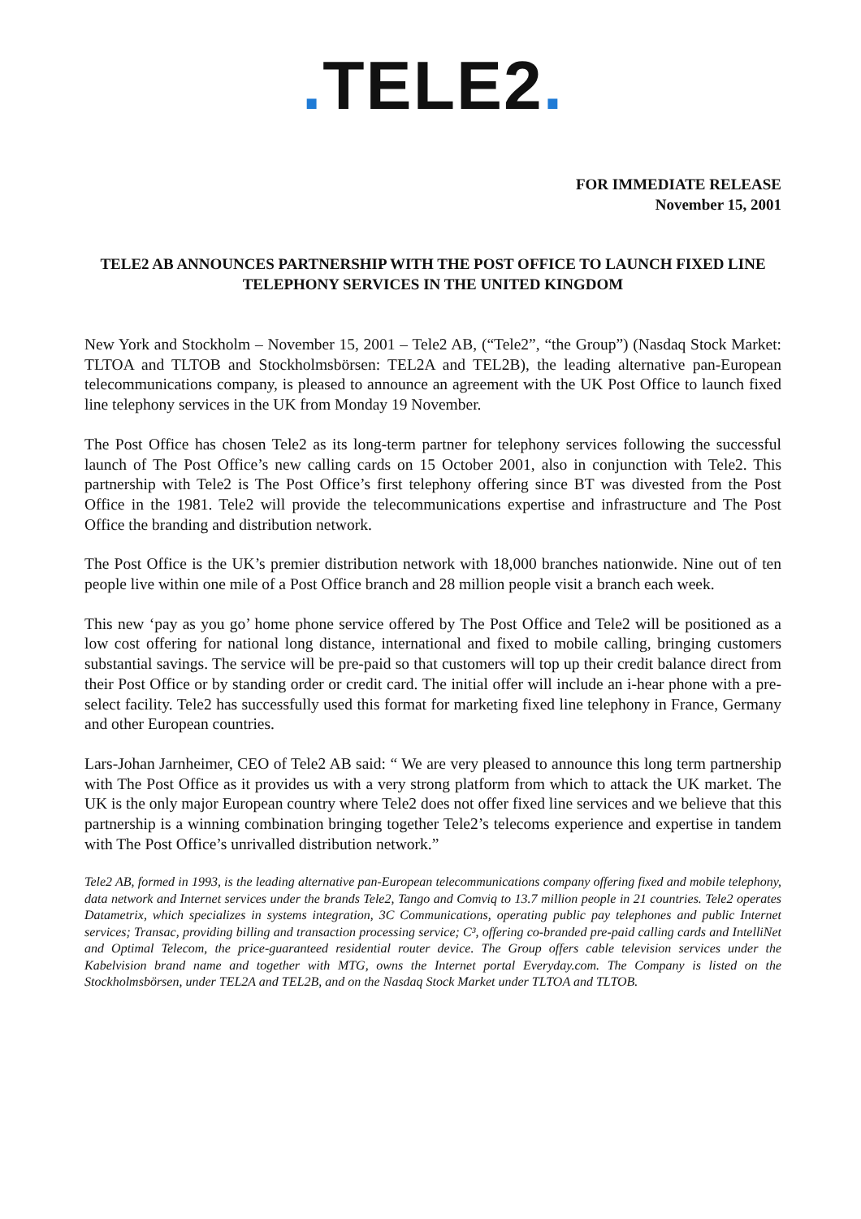. TELE2.
FOR IMMEDIATE RELEASE
November 15, 2001
TELE2 AB ANNOUNCES PARTNERSHIP WITH THE POST OFFICE TO LAUNCH FIXED LINE TELEPHONY SERVICES IN THE UNITED KINGDOM
New York and Stockholm – November 15, 2001 – Tele2 AB, (“Tele2”, “the Group”) (Nasdaq Stock Market: TLTOA and TLTOB and Stockholmsbörsen: TEL2A and TEL2B), the leading alternative pan-European telecommunications company, is pleased to announce an agreement with the UK Post Office to launch fixed line telephony services in the UK from Monday 19 November.
The Post Office has chosen Tele2 as its long-term partner for telephony services following the successful launch of The Post Office’s new calling cards on 15 October 2001, also in conjunction with Tele2. This partnership with Tele2 is The Post Office’s first telephony offering since BT was divested from the Post Office in the 1981. Tele2 will provide the telecommunications expertise and infrastructure and The Post Office the branding and distribution network.
The Post Office is the UK’s premier distribution network with 18,000 branches nationwide. Nine out of ten people live within one mile of a Post Office branch and 28 million people visit a branch each week.
This new ‘pay as you go’ home phone service offered by The Post Office and Tele2 will be positioned as a low cost offering for national long distance, international and fixed to mobile calling, bringing customers substantial savings. The service will be pre-paid so that customers will top up their credit balance direct from their Post Office or by standing order or credit card. The initial offer will include an i-hear phone with a pre-select facility. Tele2 has successfully used this format for marketing fixed line telephony in France, Germany and other European countries.
Lars-Johan Jarnheimer, CEO of Tele2 AB said: “ We are very pleased to announce this long term partnership with The Post Office as it provides us with a very strong platform from which to attack the UK market. The UK is the only major European country where Tele2 does not offer fixed line services and we believe that this partnership is a winning combination bringing together Tele2’s telecoms experience and expertise in tandem with The Post Office’s unrivalled distribution network.”
Tele2 AB, formed in 1993, is the leading alternative pan-European telecommunications company offering fixed and mobile telephony, data network and Internet services under the brands Tele2, Tango and Comviq to 13.7 million people in 21 countries. Tele2 operates Datametrix, which specializes in systems integration, 3C Communications, operating public pay telephones and public Internet services; Transac, providing billing and transaction processing service; C³, offering co-branded pre-paid calling cards and IntelliNet and Optimal Telecom, the price-guaranteed residential router device. The Group offers cable television services under the Kabelvision brand name and together with MTG, owns the Internet portal Everyday.com. The Company is listed on the Stockholmsbörsen, under TEL2A and TEL2B, and on the Nasdaq Stock Market under TLTOA and TLTOB.